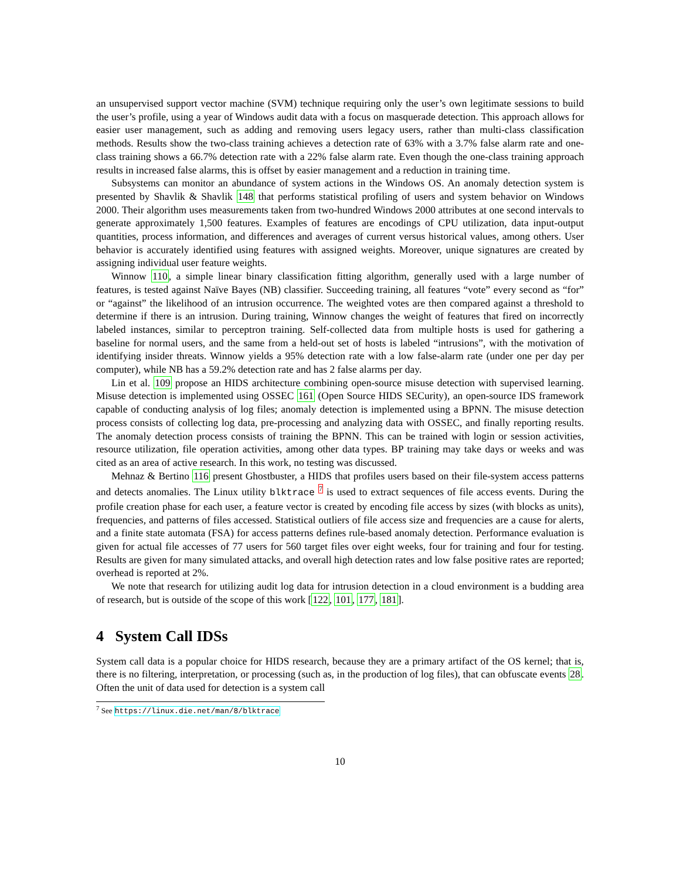an unsupervised support vector machine (SVM) technique requiring only the user’s own legitimate sessions to build the user’s profile, using a year of Windows audit data with a focus on masquerade detection. This approach allows for easier user management, such as adding and removing users legacy users, rather than multi-class classification methods. Results show the two-class training achieves a detection rate of 63% with a 3.7% false alarm rate and one-class training shows a 66.7% detection rate with a 22% false alarm rate. Even though the one-class training approach results in increased false alarms, this is offset by easier management and a reduction in training time.
Subsystems can monitor an abundance of system actions in the Windows OS. An anomaly detection system is presented by Shavlik & Shavlik 148 that performs statistical profiling of users and system behavior on Windows 2000. Their algorithm uses measurements taken from two-hundred Windows 2000 attributes at one second intervals to generate approximately 1,500 features. Examples of features are encodings of CPU utilization, data input-output quantities, process information, and differences and averages of current versus historical values, among others. User behavior is accurately identified using features with assigned weights. Moreover, unique signatures are created by assigning individual user feature weights.
Winnow 110, a simple linear binary classification fitting algorithm, generally used with a large number of features, is tested against Naïve Bayes (NB) classifier. Succeeding training, all features “vote” every second as “for” or “against” the likelihood of an intrusion occurrence. The weighted votes are then compared against a threshold to determine if there is an intrusion. During training, Winnow changes the weight of features that fired on incorrectly labeled instances, similar to perceptron training. Self-collected data from multiple hosts is used for gathering a baseline for normal users, and the same from a held-out set of hosts is labeled “intrusions”, with the motivation of identifying insider threats. Winnow yields a 95% detection rate with a low false-alarm rate (under one per day per computer), while NB has a 59.2% detection rate and has 2 false alarms per day.
Lin et al. 109 propose an HIDS architecture combining open-source misuse detection with supervised learning. Misuse detection is implemented using OSSEC 161 (Open Source HIDS SECurity), an open-source IDS framework capable of conducting analysis of log files; anomaly detection is implemented using a BPNN. The misuse detection process consists of collecting log data, pre-processing and analyzing data with OSSEC, and finally reporting results. The anomaly detection process consists of training the BPNN. This can be trained with login or session activities, resource utilization, file operation activities, among other data types. BP training may take days or weeks and was cited as an area of active research. In this work, no testing was discussed.
Mehnaz & Bertino 116 present Ghostbuster, a HIDS that profiles users based on their file-system access patterns and detects anomalies. The Linux utility blktrace <sup>7</sup> is used to extract sequences of file access events. During the profile creation phase for each user, a feature vector is created by encoding file access by sizes (with blocks as units), frequencies, and patterns of files accessed. Statistical outliers of file access size and frequencies are a cause for alerts, and a finite state automata (FSA) for access patterns defines rule-based anomaly detection. Performance evaluation is given for actual file accesses of 77 users for 560 target files over eight weeks, four for training and four for testing. Results are given for many simulated attacks, and overall high detection rates and low false positive rates are reported; overhead is reported at 2%.
We note that research for utilizing audit log data for intrusion detection in a cloud environment is a budding area of research, but is outside of the scope of this work [122, 101, 177, 181].
4 System Call IDSs
System call data is a popular choice for HIDS research, because they are a primary artifact of the OS kernel; that is, there is no filtering, interpretation, or processing (such as, in the production of log files), that can obfuscate events 28. Often the unit of data used for detection is a system call
<sup>7</sup> See https://linux.die.net/man/8/blktrace
10